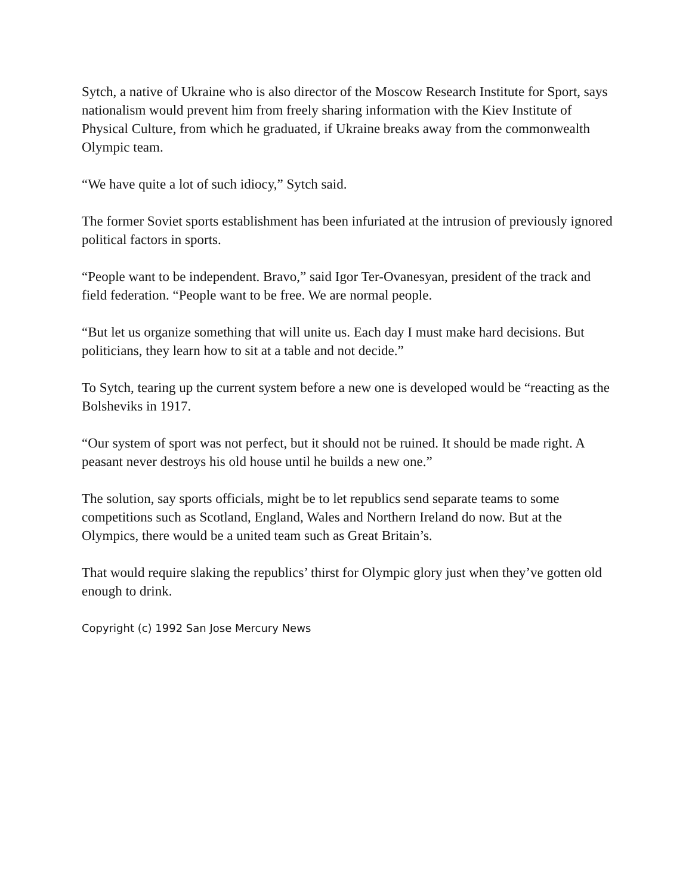Sytch, a native of Ukraine who is also director of the Moscow Research Institute for Sport, says nationalism would prevent him from freely sharing information with the Kiev Institute of Physical Culture, from which he graduated, if Ukraine breaks away from the commonwealth Olympic team.
“We have quite a lot of such idiocy,” Sytch said.
The former Soviet sports establishment has been infuriated at the intrusion of previously ignored political factors in sports.
“People want to be independent. Bravo,” said Igor Ter-Ovanesyan, president of the track and field federation. “People want to be free. We are normal people.
“But let us organize something that will unite us. Each day I must make hard decisions. But politicians, they learn how to sit at a table and not decide.”
To Sytch, tearing up the current system before a new one is developed would be “reacting as the Bolsheviks in 1917.
“Our system of sport was not perfect, but it should not be ruined. It should be made right. A peasant never destroys his old house until he builds a new one.”
The solution, say sports officials, might be to let republics send separate teams to some competitions such as Scotland, England, Wales and Northern Ireland do now. But at the Olympics, there would be a united team such as Great Britain’s.
That would require slaking the republics’ thirst for Olympic glory just when they’ve gotten old enough to drink.
Copyright (c) 1992 San Jose Mercury News